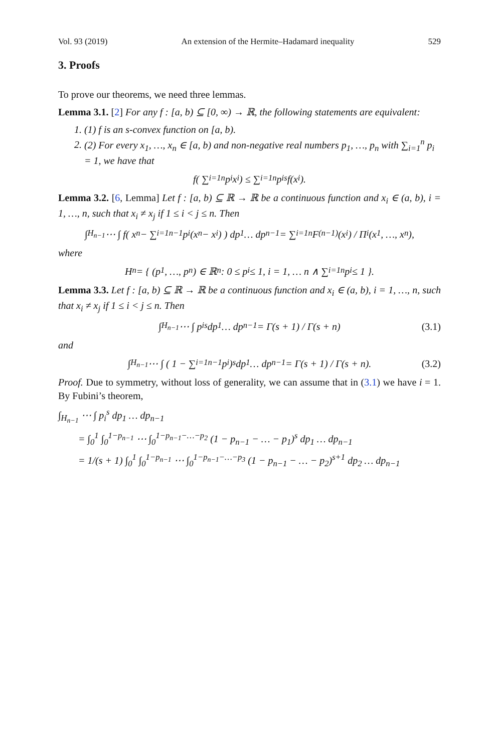Vol. 93 (2019) An extension of the Hermite–Hadamard inequality 529
3. Proofs
To prove our theorems, we need three lemmas.
Lemma 3.1. [2] For any f : [a, b) ⊆ [0, ∞) → ℝ, the following statements are equivalent:
1. (1) f is an s-convex function on [a, b).
2. (2) For every x<sub>1</sub>, …, x<sub>n</sub> ∈ [a, b) and non-negative real numbers p<sub>1</sub>, …, p<sub>n</sub> with ∑<sub>i=1</sub><sup>n</sup> p<sub>i</sub> = 1, we have that
f( ∑<sub>i=1</sub><sup>n</sup> p<sub>i</sub>x<sub>i</sub> ) ≤ ∑<sub>i=1</sub><sup>n</sup> p<sub>i</sub><sup>s</sup> f(x<sub>i</sub>).
Lemma 3.2. [6, Lemma] Let f : [a, b) ⊆ ℝ → ℝ be a continuous function and x<sub>i</sub> ∈ (a, b), i = 1, …, n, such that x<sub>i</sub> ≠ x<sub>j</sub> if 1 ≤ i < j ≤ n. Then
∫<sub>H<sub>n−1</sub></sub> ⋯ ∫ f( x<sub>n</sub> − ∑<sub>i=1</sub><sup>n−1</sup> p<sub>i</sub>(x<sub>n</sub> − x<sub>i</sub>) ) dp<sub>1</sub> … dp<sub>n−1</sub> = ∑<sub>i=1</sub><sup>n</sup> F<sup>(n−1)</sup>(x<sub>i</sub>) / Π<sub>i</sub>(x<sub>1</sub>, …, x<sub>n</sub>),
where
H<sub>n</sub> = { (p<sub>1</sub>, …, p<sub>n</sub>) ∈ ℝ<sup>n</sup> : 0 ≤ p<sub>i</sub> ≤ 1, i = 1, … n ∧ ∑<sub>i=1</sub><sup>n</sup> p<sub>i</sub> ≤ 1 }.
Lemma 3.3. Let f : [a, b) ⊆ ℝ → ℝ be a continuous function and x<sub>i</sub> ∈ (a, b), i = 1, …, n, such that x<sub>i</sub> ≠ x<sub>j</sub> if 1 ≤ i < j ≤ n. Then
∫<sub>H<sub>n−1</sub></sub> ⋯ ∫ p<sub>i</sub><sup>s</sup> dp<sub>1</sub> … dp<sub>n−1</sub> = Γ(s + 1) / Γ(s + n) (3.1)
and
∫<sub>H<sub>n−1</sub></sub> ⋯ ∫ ( 1 − ∑<sub>i=1</sub><sup>n−1</sup> p<sub>i</sub> )<sup>s</sup> dp<sub>1</sub> … dp<sub>n−1</sub> = Γ(s + 1) / Γ(s + n). (3.2)
Proof. Due to symmetry, without loss of generality, we can assume that in (3.1) we have i = 1. By Fubini’s theorem,
∫<sub>H<sub>n−1</sub></sub> ⋯ ∫ p<sub>i</sub><sup>s</sup> dp<sub>1</sub> … dp<sub>n−1</sub>
= ∫<sub>0</sub><sup>1</sup> ∫<sub>0</sub><sup>1−p<sub>n−1</sub></sup> ⋯ ∫<sub>0</sub><sup>1−p<sub>n−1</sub>−…−p<sub>2</sub></sup> (1 − p<sub>n−1</sub> − … − p<sub>1</sub>)<sup>s</sup> dp<sub>1</sub> … dp<sub>n−1</sub>
= 1/(s + 1) ∫<sub>0</sub><sup>1</sup> ∫<sub>0</sub><sup>1−p<sub>n−1</sub></sup> ⋯ ∫<sub>0</sub><sup>1−p<sub>n−1</sub>−…−p<sub>3</sub></sup> (1 − p<sub>n−1</sub> − … − p<sub>2</sub>)<sup>s+1</sup> dp<sub>2</sub> … dp<sub>n−1</sub>